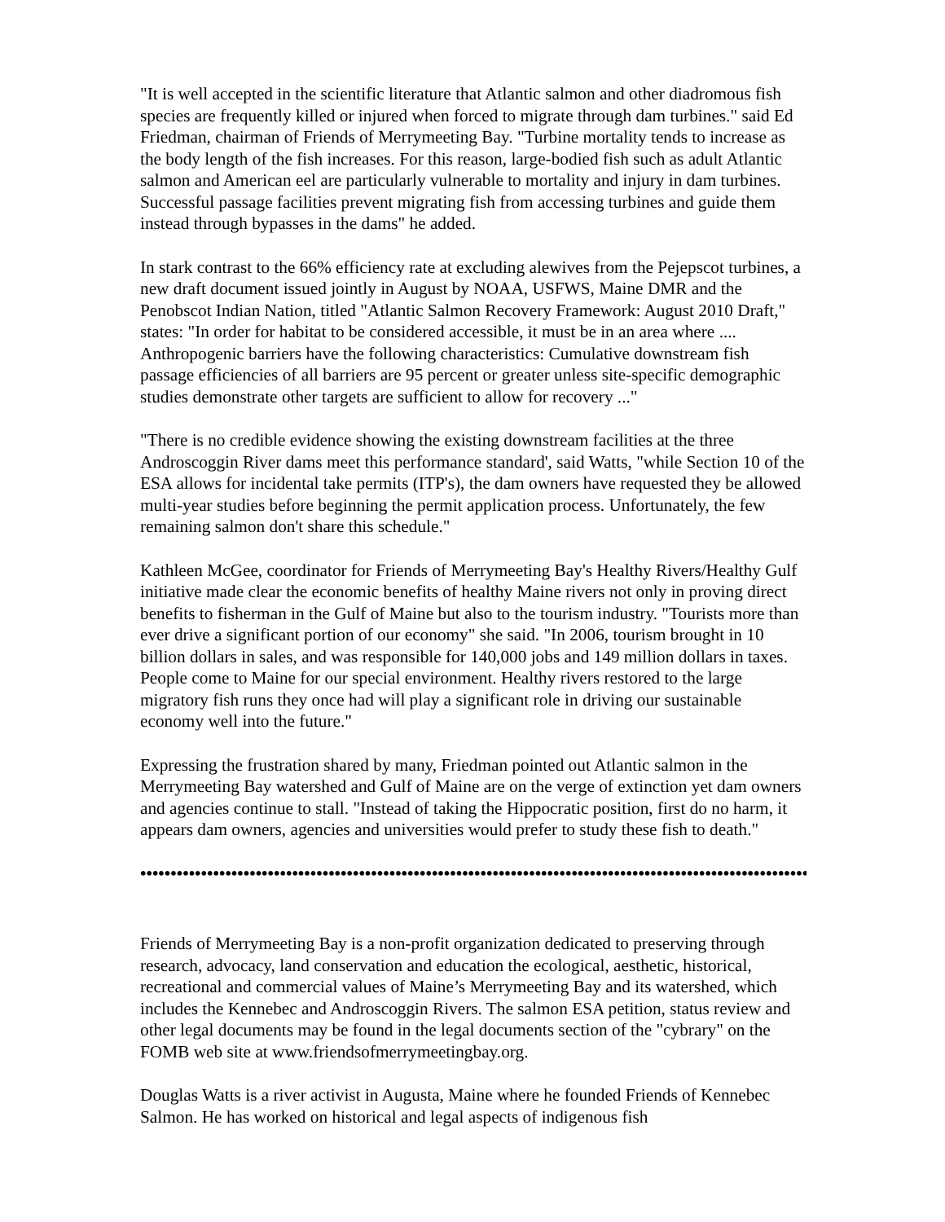"It is well accepted in the scientific literature that Atlantic salmon and other diadromous fish species are frequently killed or injured when forced to migrate through dam turbines." said Ed Friedman, chairman of Friends of Merrymeeting Bay. "Turbine mortality tends to increase as the body length of the fish increases. For this reason, large-bodied fish such as adult Atlantic salmon and American eel are particularly vulnerable to mortality and injury in dam turbines. Successful passage facilities prevent migrating fish from accessing turbines and guide them instead through bypasses in the dams" he added.
In stark contrast to the 66% efficiency rate at excluding alewives from the Pejepscot turbines, a new draft document issued jointly in August by NOAA, USFWS, Maine DMR and the Penobscot Indian Nation, titled "Atlantic Salmon Recovery Framework: August 2010 Draft," states: "In order for habitat to be considered accessible, it must be in an area where .... Anthropogenic barriers have the following characteristics: Cumulative downstream fish passage efficiencies of all barriers are 95 percent or greater unless site-specific demographic studies demonstrate other targets are sufficient to allow for recovery ..."
"There is no credible evidence showing the existing downstream facilities at the three Androscoggin River dams meet this performance standard', said Watts, "while Section 10 of the ESA allows for incidental take permits (ITP's), the dam owners have requested they be allowed multi-year studies before beginning the permit application process. Unfortunately, the few remaining salmon don't share this schedule."
Kathleen McGee, coordinator for Friends of Merrymeeting Bay's Healthy Rivers/Healthy Gulf initiative made clear the economic benefits of healthy Maine rivers not only in proving direct benefits to fisherman in the Gulf of Maine but also to the tourism industry. "Tourists more than ever drive a significant portion of our economy" she said. "In 2006, tourism brought in 10 billion dollars in sales, and was responsible for 140,000 jobs and 149 million dollars in taxes. People come to Maine for our special environment. Healthy rivers restored to the large migratory fish runs they once had will play a significant role in driving our sustainable economy well into the future."
Expressing the frustration shared by many, Friedman pointed out Atlantic salmon in the Merrymeeting Bay watershed and Gulf of Maine are on the verge of extinction yet dam owners and agencies continue to stall. "Instead of taking the Hippocratic position, first do no harm, it appears dam owners, agencies and universities would prefer to study these fish to death."
••••••••••••••••••••••••••••••••••••••••••••••••••••••••••••••••••••••••••••••••••••••••••••••••••••••••••••••••••••••••••••••
Friends of Merrymeeting Bay is a non-profit organization dedicated to preserving through research, advocacy, land conservation and education the ecological, aesthetic, historical, recreational and commercial values of Maine’s Merrymeeting Bay and its watershed, which includes the Kennebec and Androscoggin Rivers. The salmon ESA petition, status review and other legal documents may be found in the legal documents section of the "cybrary" on the FOMB web site at www.friendsofmerrymeetingbay.org.
Douglas Watts is a river activist in Augusta, Maine where he founded Friends of Kennebec Salmon. He has worked on historical and legal aspects of indigenous fish